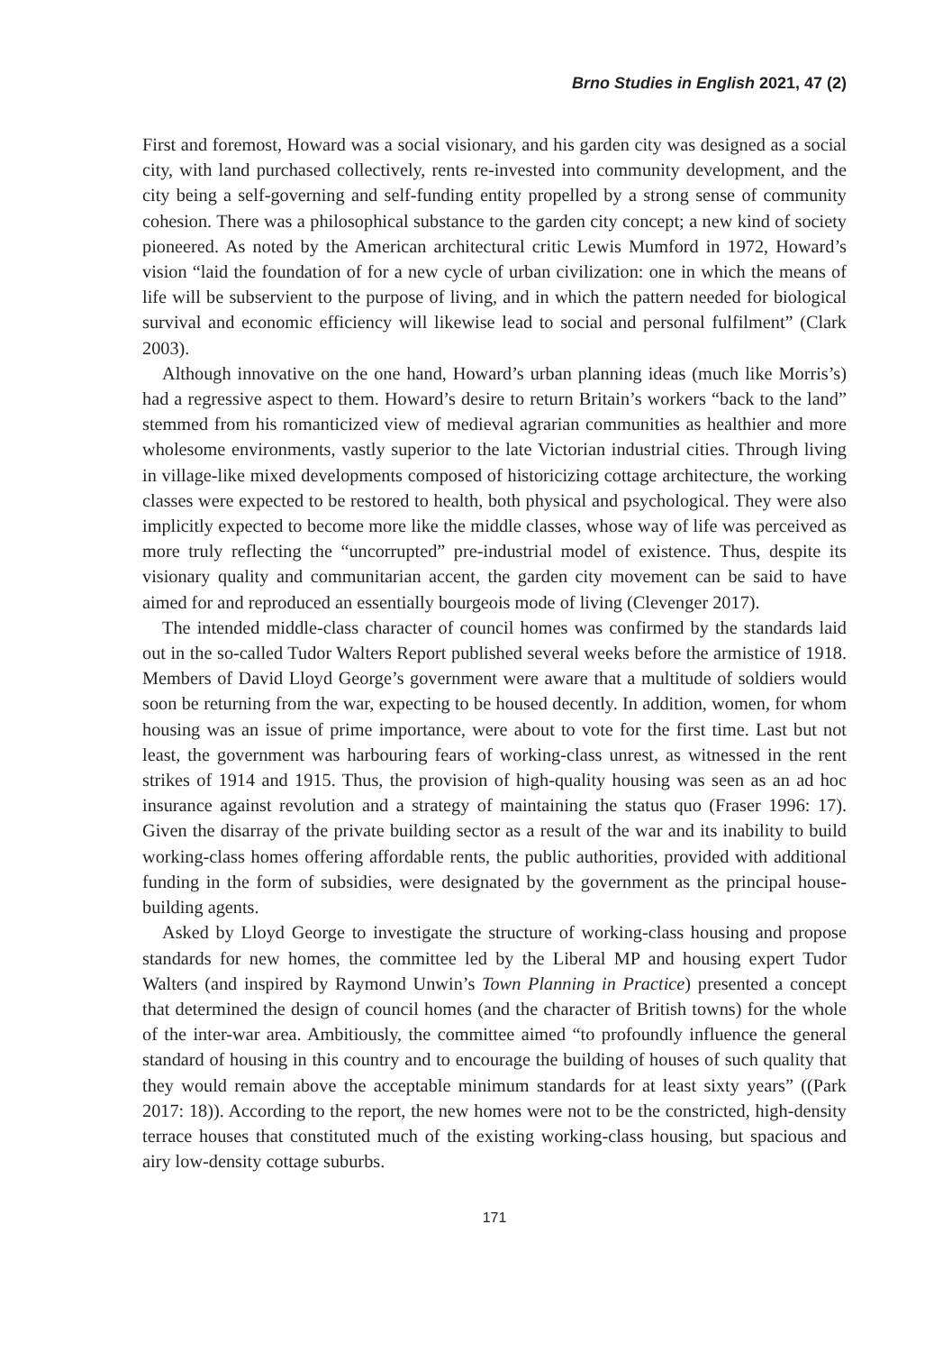Brno Studies in English 2021, 47 (2)
First and foremost, Howard was a social visionary, and his garden city was designed as a social city, with land purchased collectively, rents re-invested into community development, and the city being a self-governing and self-funding entity propelled by a strong sense of community cohesion. There was a philosophical substance to the garden city concept; a new kind of society pioneered. As noted by the American architectural critic Lewis Mumford in 1972, Howard’s vision “laid the foundation of for a new cycle of urban civilization: one in which the means of life will be subservient to the purpose of living, and in which the pattern needed for biological survival and economic efficiency will likewise lead to social and personal fulfilment” (Clark 2003).
Although innovative on the one hand, Howard’s urban planning ideas (much like Morris’s) had a regressive aspect to them. Howard’s desire to return Britain’s workers “back to the land” stemmed from his romanticized view of medieval agrarian communities as healthier and more wholesome environments, vastly superior to the late Victorian industrial cities. Through living in village-like mixed developments composed of historicizing cottage architecture, the working classes were expected to be restored to health, both physical and psychological. They were also implicitly expected to become more like the middle classes, whose way of life was perceived as more truly reflecting the “uncorrupted” pre-industrial model of existence. Thus, despite its visionary quality and communitarian accent, the garden city movement can be said to have aimed for and reproduced an essentially bourgeois mode of living (Clevenger 2017).
The intended middle-class character of council homes was confirmed by the standards laid out in the so-called Tudor Walters Report published several weeks before the armistice of 1918. Members of David Lloyd George’s government were aware that a multitude of soldiers would soon be returning from the war, expecting to be housed decently. In addition, women, for whom housing was an issue of prime importance, were about to vote for the first time. Last but not least, the government was harbouring fears of working-class unrest, as witnessed in the rent strikes of 1914 and 1915. Thus, the provision of high-quality housing was seen as an ad hoc insurance against revolution and a strategy of maintaining the status quo (Fraser 1996: 17). Given the disarray of the private building sector as a result of the war and its inability to build working-class homes offering affordable rents, the public authorities, provided with additional funding in the form of subsidies, were designated by the government as the principal house-building agents.
Asked by Lloyd George to investigate the structure of working-class housing and propose standards for new homes, the committee led by the Liberal MP and housing expert Tudor Walters (and inspired by Raymond Unwin’s Town Planning in Practice) presented a concept that determined the design of council homes (and the character of British towns) for the whole of the inter-war area. Ambitiously, the committee aimed “to profoundly influence the general standard of housing in this country and to encourage the building of houses of such quality that they would remain above the acceptable minimum standards for at least sixty years” ((Park 2017: 18)). According to the report, the new homes were not to be the constricted, high-density terrace houses that constituted much of the existing working-class housing, but spacious and airy low-density cottage suburbs.
171